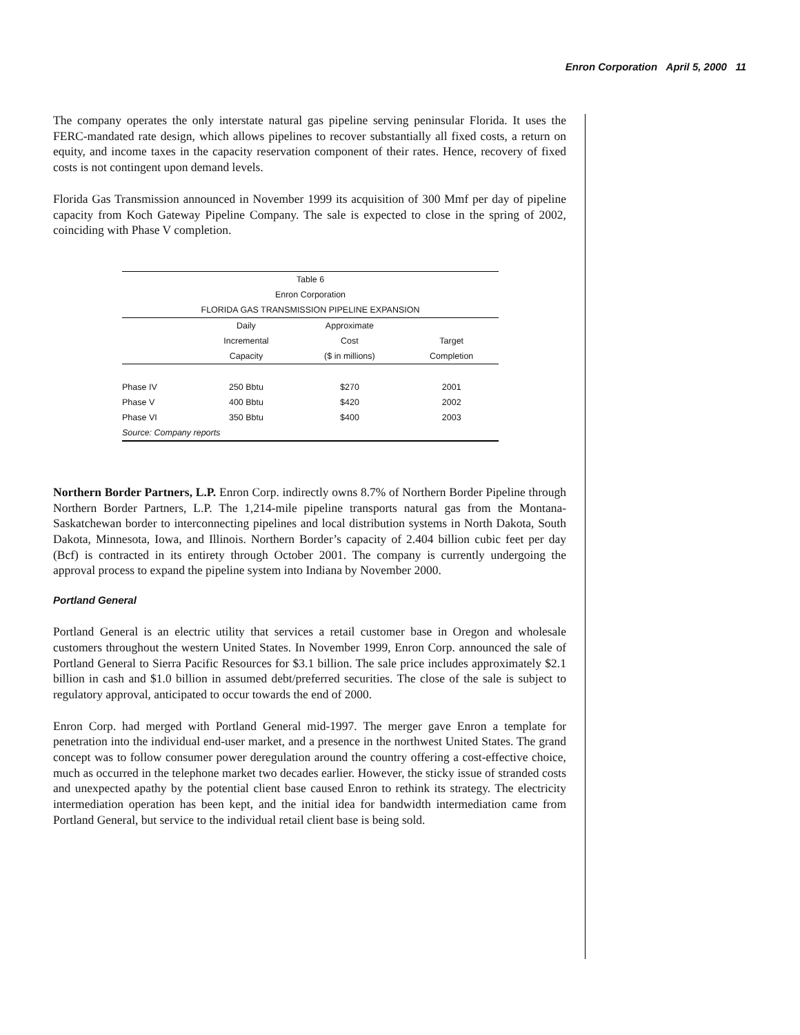Enron Corporation April 5, 2000 11
The company operates the only interstate natural gas pipeline serving peninsular Florida. It uses the FERC-mandated rate design, which allows pipelines to recover substantially all fixed costs, a return on equity, and income taxes in the capacity reservation component of their rates. Hence, recovery of fixed costs is not contingent upon demand levels.
Florida Gas Transmission announced in November 1999 its acquisition of 300 Mmf per day of pipeline capacity from Koch Gateway Pipeline Company. The sale is expected to close in the spring of 2002, coinciding with Phase V completion.
| Table 6 | | | |
| --- | --- | --- | --- |
| Enron Corporation | | | |
| FLORIDA GAS TRANSMISSION PIPELINE EXPANSION | | | |
| | Daily | Approximate | |
| | Incremental | Cost | Target |
| | Capacity | ($ in millions) | Completion |
| Phase IV | 250 Bbtu | $270 | 2001 |
| Phase V | 400 Bbtu | $420 | 2002 |
| Phase VI | 350 Bbtu | $400 | 2003 |
| Source: Company reports | | | |
Northern Border Partners, L.P. Enron Corp. indirectly owns 8.7% of Northern Border Pipeline through Northern Border Partners, L.P. The 1,214-mile pipeline transports natural gas from the Montana-Saskatchewan border to interconnecting pipelines and local distribution systems in North Dakota, South Dakota, Minnesota, Iowa, and Illinois. Northern Border’s capacity of 2.404 billion cubic feet per day (Bcf) is contracted in its entirety through October 2001. The company is currently undergoing the approval process to expand the pipeline system into Indiana by November 2000.
Portland General
Portland General is an electric utility that services a retail customer base in Oregon and wholesale customers throughout the western United States. In November 1999, Enron Corp. announced the sale of Portland General to Sierra Pacific Resources for $3.1 billion. The sale price includes approximately $2.1 billion in cash and $1.0 billion in assumed debt/preferred securities. The close of the sale is subject to regulatory approval, anticipated to occur towards the end of 2000.
Enron Corp. had merged with Portland General mid-1997. The merger gave Enron a template for penetration into the individual end-user market, and a presence in the northwest United States. The grand concept was to follow consumer power deregulation around the country offering a cost-effective choice, much as occurred in the telephone market two decades earlier. However, the sticky issue of stranded costs and unexpected apathy by the potential client base caused Enron to rethink its strategy. The electricity intermediation operation has been kept, and the initial idea for bandwidth intermediation came from Portland General, but service to the individual retail client base is being sold.